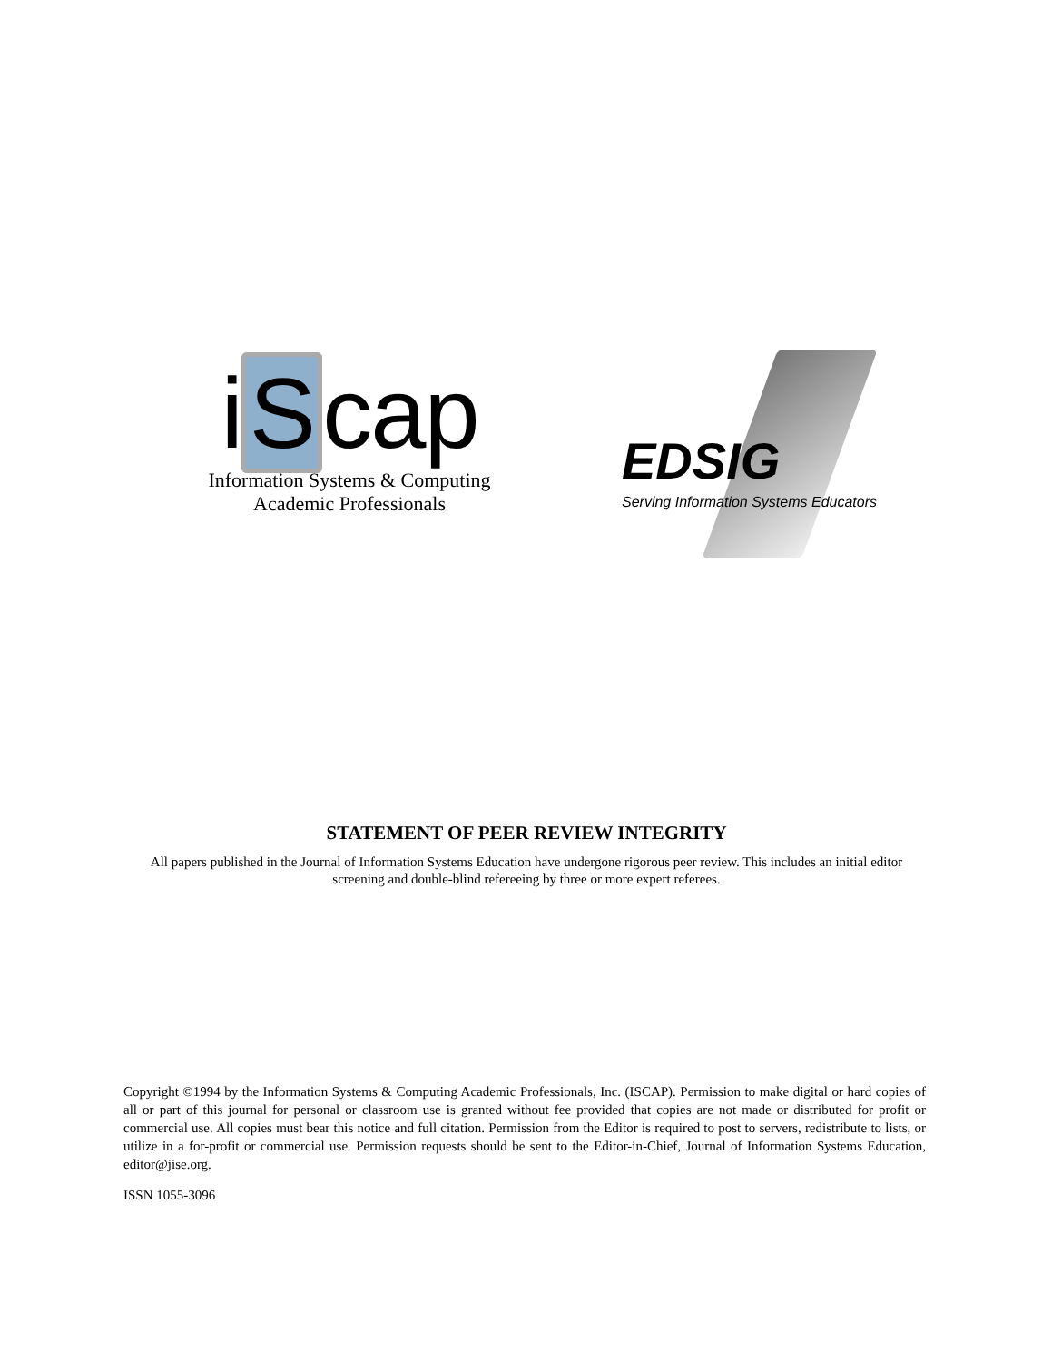i S cap
Information Systems & Computing
Academic Professionals
EDSIG
Serving Information Systems Educators
STATEMENT OF PEER REVIEW INTEGRITY
All papers published in the Journal of Information Systems Education have undergone rigorous peer review. This includes an initial editor screening and double-blind refereeing by three or more expert referees.
Copyright ©1994 by the Information Systems & Computing Academic Professionals, Inc. (ISCAP). Permission to make digital or hard copies of all or part of this journal for personal or classroom use is granted without fee provided that copies are not made or distributed for profit or commercial use. All copies must bear this notice and full citation. Permission from the Editor is required to post to servers, redistribute to lists, or utilize in a for-profit or commercial use. Permission requests should be sent to the Editor-in-Chief, Journal of Information Systems Education, editor@jise.org.
ISSN 1055-3096